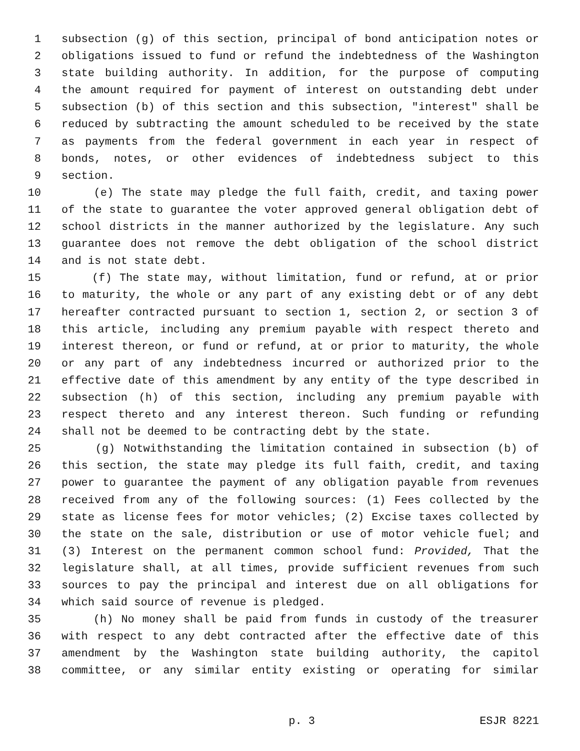1 subsection (g) of this section, principal of bond anticipation notes or
2 obligations issued to fund or refund the indebtedness of the Washington
3 state building authority. In addition, for the purpose of computing
4 the amount required for payment of interest on outstanding debt under
5 subsection (b) of this section and this subsection, "interest" shall be
6 reduced by subtracting the amount scheduled to be received by the state
7 as payments from the federal government in each year in respect of
8 bonds, notes, or other evidences of indebtedness subject to this
9 section.
10 (e) The state may pledge the full faith, credit, and taxing power
11 of the state to guarantee the voter approved general obligation debt of
12 school districts in the manner authorized by the legislature. Any such
13 guarantee does not remove the debt obligation of the school district
14 and is not state debt.
15 (f) The state may, without limitation, fund or refund, at or prior
16 to maturity, the whole or any part of any existing debt or of any debt
17 hereafter contracted pursuant to section 1, section 2, or section 3 of
18 this article, including any premium payable with respect thereto and
19 interest thereon, or fund or refund, at or prior to maturity, the whole
20 or any part of any indebtedness incurred or authorized prior to the
21 effective date of this amendment by any entity of the type described in
22 subsection (h) of this section, including any premium payable with
23 respect thereto and any interest thereon. Such funding or refunding
24 shall not be deemed to be contracting debt by the state.
25 (g) Notwithstanding the limitation contained in subsection (b) of
26 this section, the state may pledge its full faith, credit, and taxing
27 power to guarantee the payment of any obligation payable from revenues
28 received from any of the following sources: (1) Fees collected by the
29 state as license fees for motor vehicles; (2) Excise taxes collected by
30 the state on the sale, distribution or use of motor vehicle fuel; and
31 (3) Interest on the permanent common school fund: Provided, That the
32 legislature shall, at all times, provide sufficient revenues from such
33 sources to pay the principal and interest due on all obligations for
34 which said source of revenue is pledged.
35 (h) No money shall be paid from funds in custody of the treasurer
36 with respect to any debt contracted after the effective date of this
37 amendment by the Washington state building authority, the capitol
38 committee, or any similar entity existing or operating for similar
p. 3 ESJR 8221